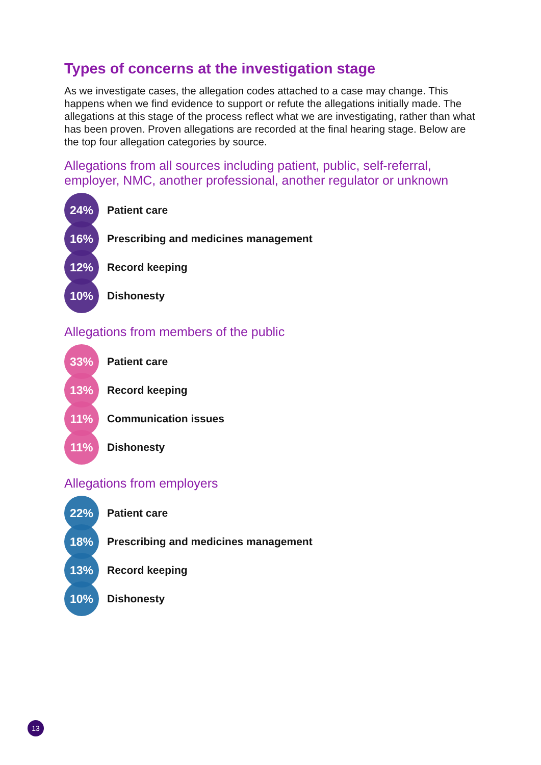Types of concerns at the investigation stage
As we investigate cases, the allegation codes attached to a case may change. This happens when we find evidence to support or refute the allegations initially made. The allegations at this stage of the process reflect what we are investigating, rather than what has been proven. Proven allegations are recorded at the final hearing stage. Below are the top four allegation categories by source.
Allegations from all sources including patient, public, self-referral, employer, NMC, another professional, another regulator or unknown
24%
Patient care
16%
Prescribing and medicines management
12%
Record keeping
10%
Dishonesty
Allegations from members of the public
33%
Patient care
13%
Record keeping
11%
Communication issues
11%
Dishonesty
Allegations from employers
22%
Patient care
18%
Prescribing and medicines management
13%
Record keeping
10%
Dishonesty
13